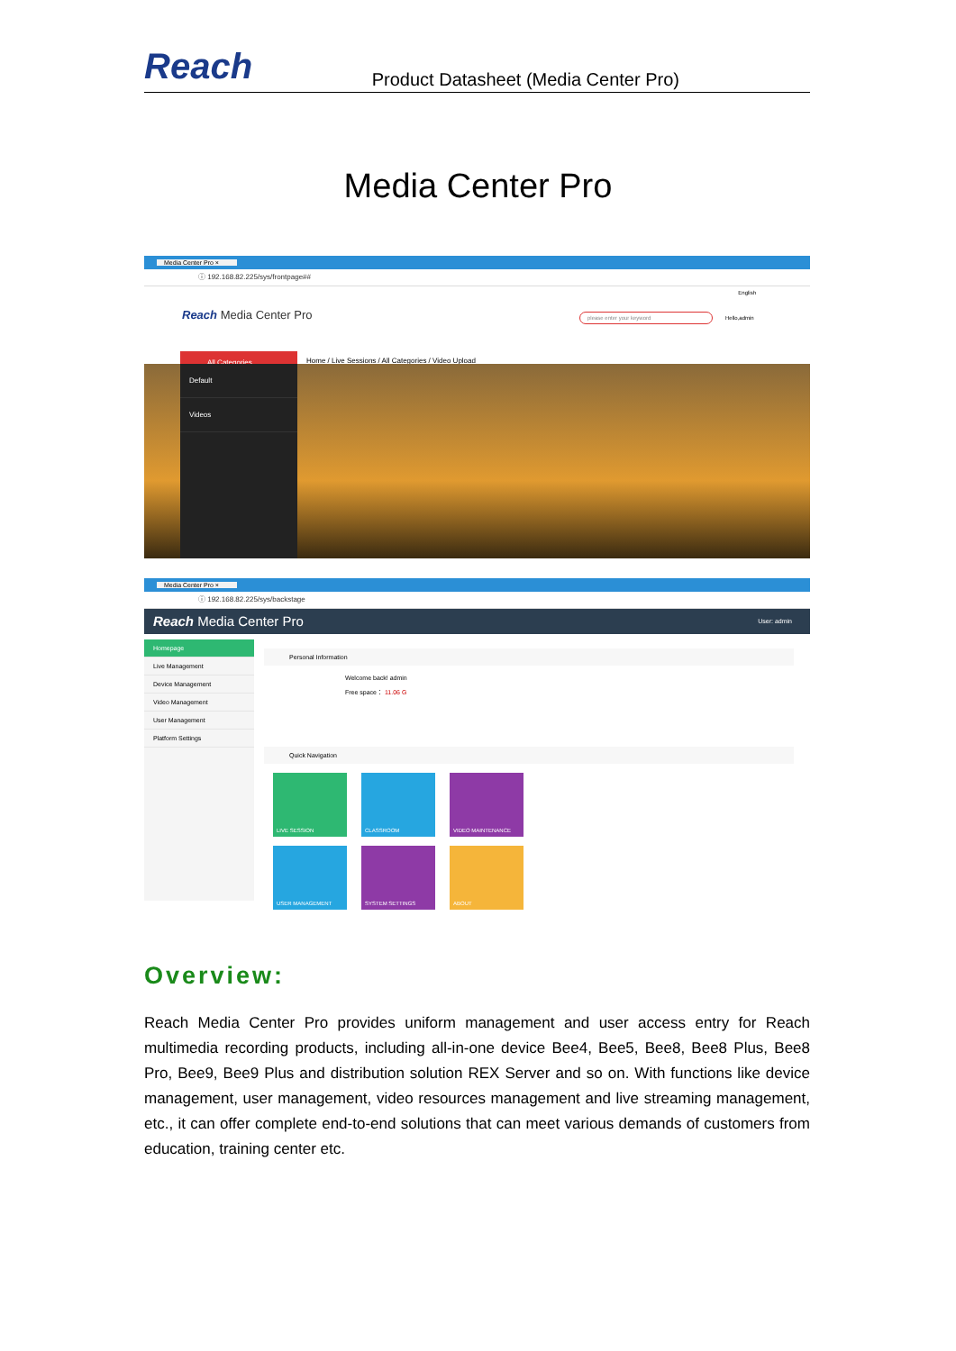Reach
Product Datasheet (Media Center Pro)
Media Center Pro
Media Center Pro ×
ⓘ 192.168.82.225/sys/frontpage##
English
Reach Media Center Pro please enter your keyword
Hello,admin
All Categories
Home / Live Sessions / All Categories / Video Upload
Default
Videos
Media Center Pro ×
ⓘ 192.168.82.225/sys/backstage
Reach Media Center Pro User: admin
Homepage
Live Management
Device Management
Video Management
User Management
Platform Settings
Personal Information
Welcome back! admin
Free space： 11.06 G
Quick Navigation
LIVE SESSION
CLASSROOM
VIDEO MAINTENANCE
USER MANAGEMENT
SYSTEM SETTINGS
ABOUT
Overview:
Reach Media Center Pro provides uniform management and user access entry for Reach multimedia recording products, including all-in-one device Bee4, Bee5, Bee8, Bee8 Plus, Bee8 Pro, Bee9, Bee9 Plus and distribution solution REX Server and so on. With functions like device management, user management, video resources management and live streaming management, etc., it can offer complete end-to-end solutions that can meet various demands of customers from education, training center etc.